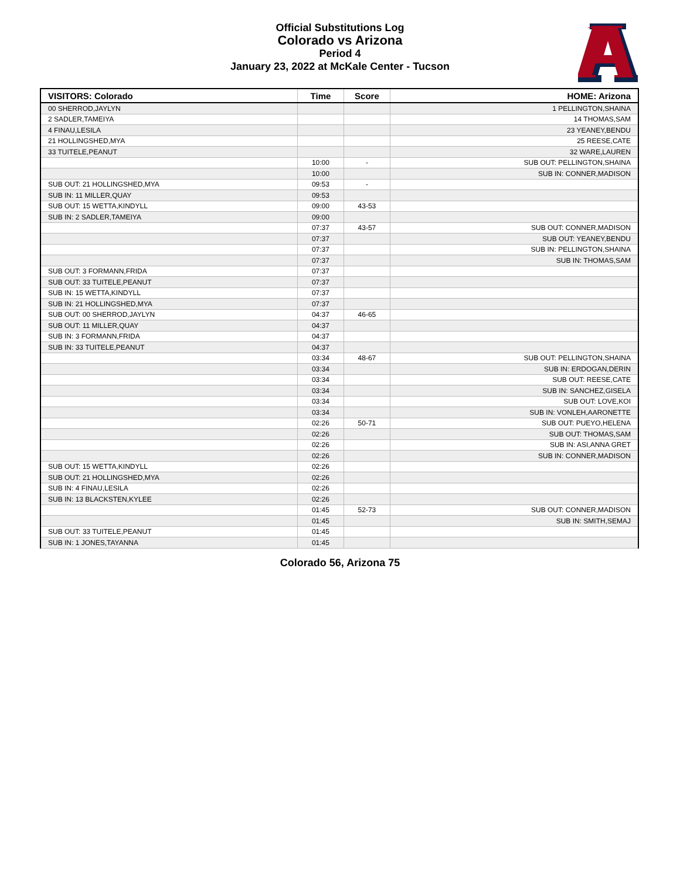Official Substitutions Log
Colorado vs Arizona
Period 4
January 23, 2022 at McKale Center - Tucson
| VISITORS: Colorado | Time | Score | HOME: Arizona |
| --- | --- | --- | --- |
| 00 SHERROD,JAYLYN | | | 1 PELLINGTON,SHAINA |
| 2 SADLER,TAMEIYA | | | 14 THOMAS,SAM |
| 4 FINAU,LESILA | | | 23 YEANEY,BENDU |
| 21 HOLLINGSHED,MYA | | | 25 REESE,CATE |
| 33 TUITELE,PEANUT | | | 32 WARE,LAUREN |
| | 10:00 | - | SUB OUT: PELLINGTON,SHAINA |
| | 10:00 | | SUB IN: CONNER,MADISON |
| SUB OUT: 21 HOLLINGSHED,MYA | 09:53 | - | |
| SUB IN: 11 MILLER,QUAY | 09:53 | | |
| SUB OUT: 15 WETTA,KINDYLL | 09:00 | 43-53 | |
| SUB IN: 2 SADLER,TAMEIYA | 09:00 | | |
| | 07:37 | 43-57 | SUB OUT: CONNER,MADISON |
| | 07:37 | | SUB OUT: YEANEY,BENDU |
| | 07:37 | | SUB IN: PELLINGTON,SHAINA |
| | 07:37 | | SUB IN: THOMAS,SAM |
| SUB OUT: 3 FORMANN,FRIDA | 07:37 | | |
| SUB OUT: 33 TUITELE,PEANUT | 07:37 | | |
| SUB IN: 15 WETTA,KINDYLL | 07:37 | | |
| SUB IN: 21 HOLLINGSHED,MYA | 07:37 | | |
| SUB OUT: 00 SHERROD,JAYLYN | 04:37 | 46-65 | |
| SUB OUT: 11 MILLER,QUAY | 04:37 | | |
| SUB IN: 3 FORMANN,FRIDA | 04:37 | | |
| SUB IN: 33 TUITELE,PEANUT | 04:37 | | |
| | 03:34 | 48-67 | SUB OUT: PELLINGTON,SHAINA |
| | 03:34 | | SUB IN: ERDOGAN,DERIN |
| | 03:34 | | SUB OUT: REESE,CATE |
| | 03:34 | | SUB IN: SANCHEZ,GISELA |
| | 03:34 | | SUB OUT: LOVE,KOI |
| | 03:34 | | SUB IN: VONLEH,AARONETTE |
| | 02:26 | 50-71 | SUB OUT: PUEYO,HELENA |
| | 02:26 | | SUB OUT: THOMAS,SAM |
| | 02:26 | | SUB IN: ASI,ANNA GRET |
| | 02:26 | | SUB IN: CONNER,MADISON |
| SUB OUT: 15 WETTA,KINDYLL | 02:26 | | |
| SUB OUT: 21 HOLLINGSHED,MYA | 02:26 | | |
| SUB IN: 4 FINAU,LESILA | 02:26 | | |
| SUB IN: 13 BLACKSTEN,KYLEE | 02:26 | | |
| | 01:45 | 52-73 | SUB OUT: CONNER,MADISON |
| | 01:45 | | SUB IN: SMITH,SEMAJ |
| SUB OUT: 33 TUITELE,PEANUT | 01:45 | | |
| SUB IN: 1 JONES,TAYANNA | 01:45 | | |
Colorado 56, Arizona 75